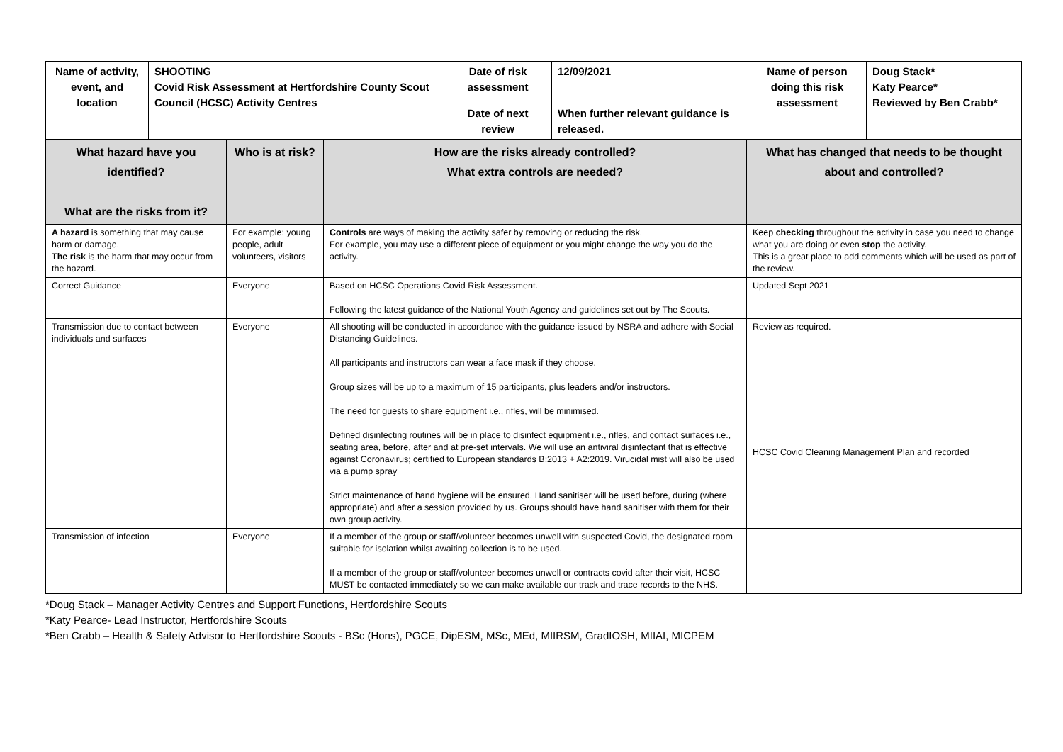| Name of activity, event, and location | SHOOTING Covid Risk Assessment at Hertfordshire County Scout Council (HCSC) Activity Centres | Date of risk assessment | 12/09/2021 | Name of person doing this risk assessment | Doug Stack* Katy Pearce* Reviewed by Ben Crabb* |
| | | Date of next review | When further relevant guidance is released. | | |
| What hazard have you identified? What are the risks from it? | Who is at risk? | How are the risks already controlled? What extra controls are needed? | What has changed that needs to be thought about and controlled? |
| --- | --- | --- | --- |
| A hazard is something that may cause harm or damage. The risk is the harm that may occur from the hazard. | For example: young people, adult volunteers, visitors | Controls are ways of making the activity safer by removing or reducing the risk. For example, you may use a different piece of equipment or you might change the way you do the activity. | Keep checking throughout the activity in case you need to change what you are doing or even stop the activity. This is a great place to add comments which will be used as part of the review. |
| Correct Guidance | Everyone | Based on HCSC Operations Covid Risk Assessment. Following the latest guidance of the National Youth Agency and guidelines set out by The Scouts. | Updated Sept 2021 |
| Transmission due to contact between individuals and surfaces | Everyone | All shooting will be conducted in accordance with the guidance issued by NSRA and adhere with Social Distancing Guidelines. All participants and instructors can wear a face mask if they choose. Group sizes will be up to a maximum of 15 participants, plus leaders and/or instructors. The need for guests to share equipment i.e., rifles, will be minimised. Defined disinfecting routines will be in place to disinfect equipment i.e., rifles, and contact surfaces i.e., seating area, before, after and at pre-set intervals. We will use an antiviral disinfectant that is effective against Coronavirus; certified to European standards B:2013 + A2:2019. Virucidal mist will also be used via a pump spray Strict maintenance of hand hygiene will be ensured. Hand sanitiser will be used before, during (where appropriate) and after a session provided by us. Groups should have hand sanitiser with them for their own group activity. | Review as required. HCSC Covid Cleaning Management Plan and recorded |
| Transmission of infection | Everyone | If a member of the group or staff/volunteer becomes unwell with suspected Covid, the designated room suitable for isolation whilst awaiting collection is to be used. If a member of the group or staff/volunteer becomes unwell or contracts covid after their visit, HCSC MUST be contacted immediately so we can make available our track and trace records to the NHS. | |
*Doug Stack – Manager Activity Centres and Support Functions, Hertfordshire Scouts
*Katy Pearce- Lead Instructor, Hertfordshire Scouts
*Ben Crabb – Health & Safety Advisor to Hertfordshire Scouts - BSc (Hons), PGCE, DipESM, MSc, MEd, MIIRSM, GradIOSH, MIIAI, MICPEM